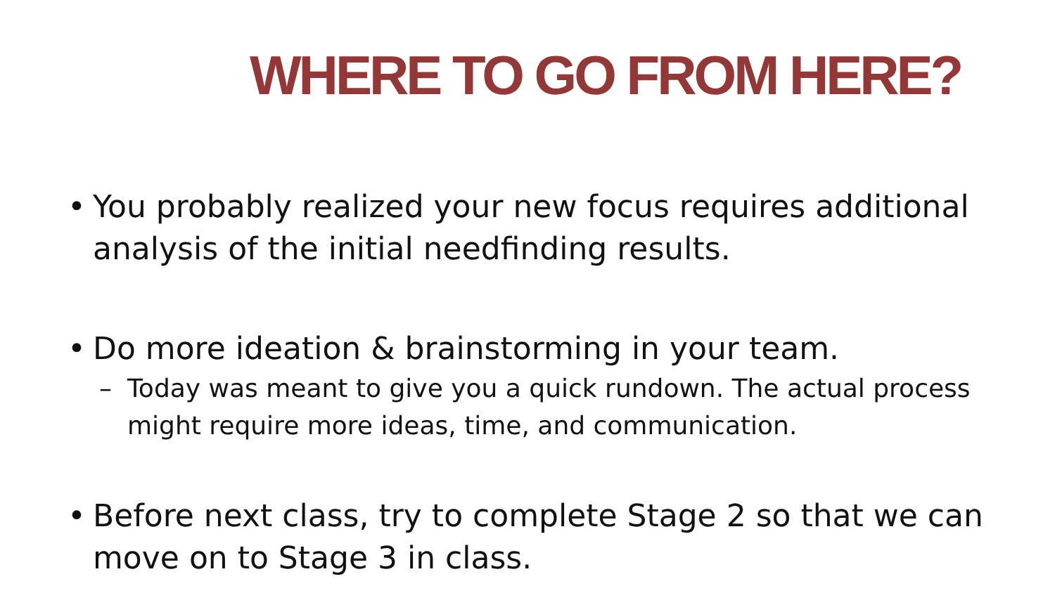WHERE TO GO FROM HERE?
• You probably realized your new focus requires additional analysis of the initial needfinding results.
• Do more ideation & brainstorming in your team.
– Today was meant to give you a quick rundown. The actual process might require more ideas, time, and communication.
• Before next class, try to complete Stage 2 so that we can move on to Stage 3 in class.